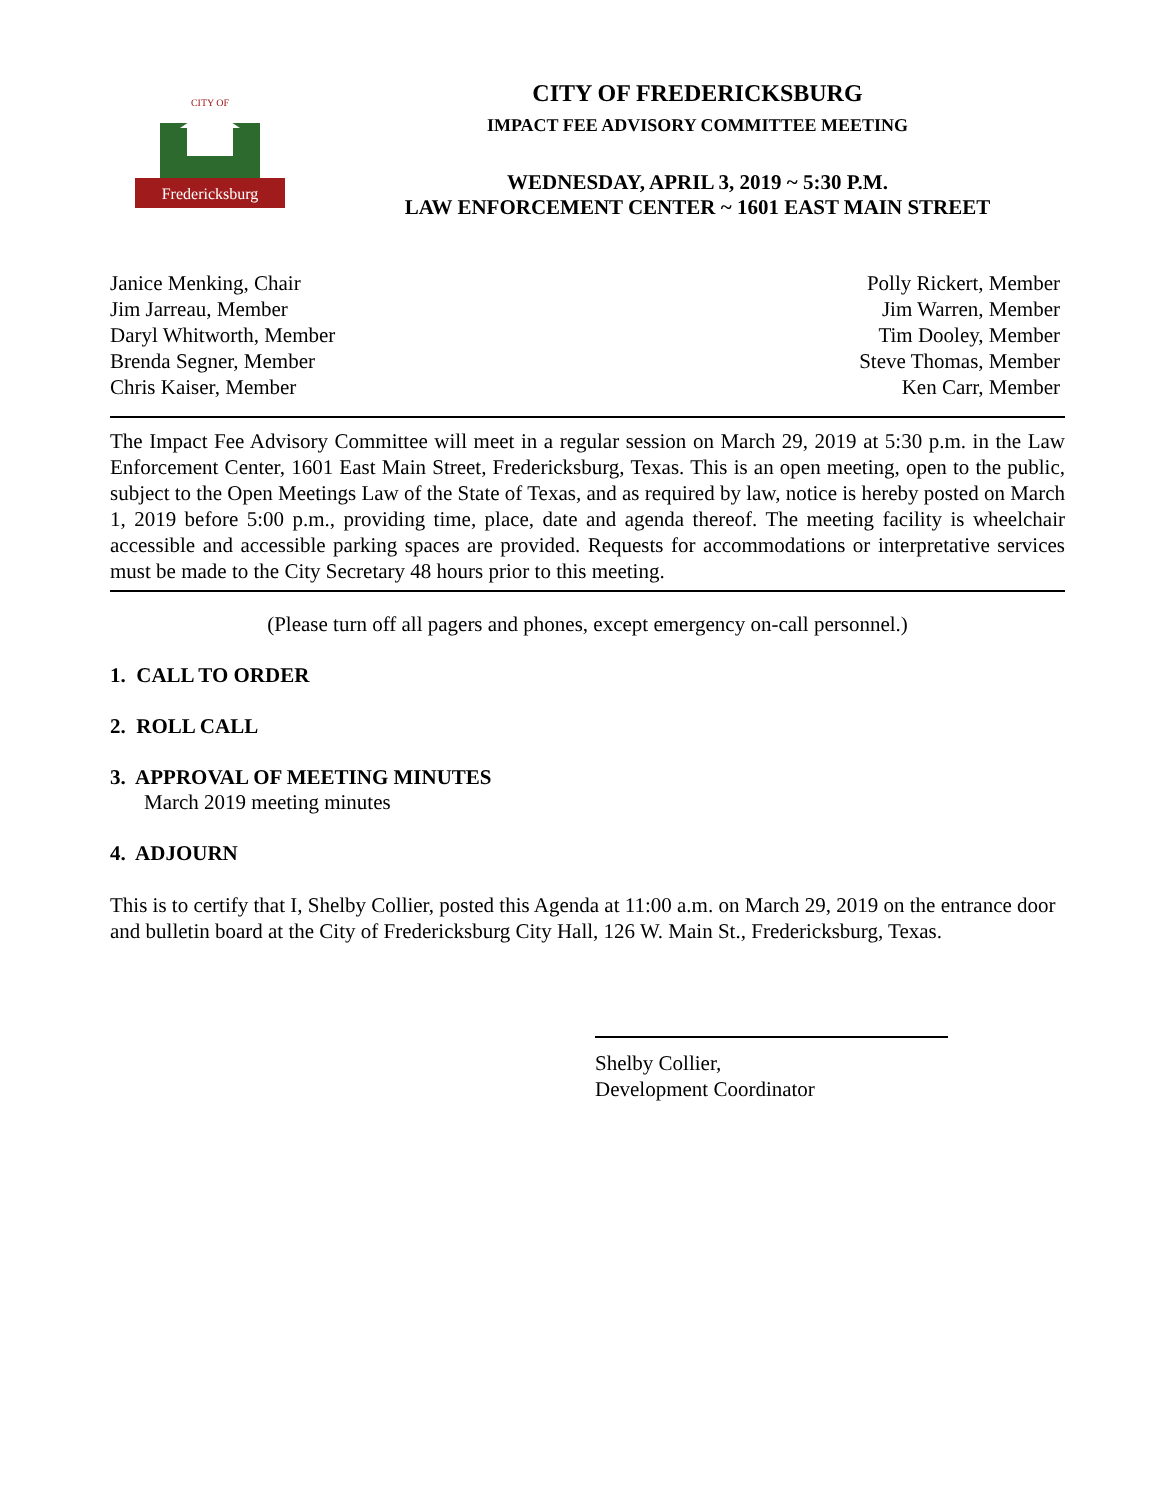Fredericksburg
CITY OF
CITY OF FREDERICKSBURG
IMPACT FEE ADVISORY COMMITTEE MEETING
WEDNESDAY, APRIL 3, 2019 ~ 5:30 P.M.
LAW ENFORCEMENT CENTER ~ 1601 EAST MAIN STREET
Janice Menking, Chair
Jim Jarreau, Member
Daryl Whitworth, Member
Brenda Segner, Member
Chris Kaiser, Member
Polly Rickert, Member
Jim Warren, Member
Tim Dooley, Member
Steve Thomas, Member
Ken Carr, Member
The Impact Fee Advisory Committee will meet in a regular session on March 29, 2019 at 5:30 p.m. in the Law Enforcement Center, 1601 East Main Street, Fredericksburg, Texas. This is an open meeting, open to the public, subject to the Open Meetings Law of the State of Texas, and as required by law, notice is hereby posted on March 1, 2019 before 5:00 p.m., providing time, place, date and agenda thereof. The meeting facility is wheelchair accessible and accessible parking spaces are provided. Requests for accommodations or interpretative services must be made to the City Secretary 48 hours prior to this meeting.
(Please turn off all pagers and phones, except emergency on-call personnel.)
1. CALL TO ORDER
2. ROLL CALL
3. APPROVAL OF MEETING MINUTES
March 2019 meeting minutes
4. ADJOURN
This is to certify that I, Shelby Collier, posted this Agenda at 11:00 a.m. on March 29, 2019 on the entrance door and bulletin board at the City of Fredericksburg City Hall, 126 W. Main St., Fredericksburg, Texas.
Shelby Collier,
Development Coordinator